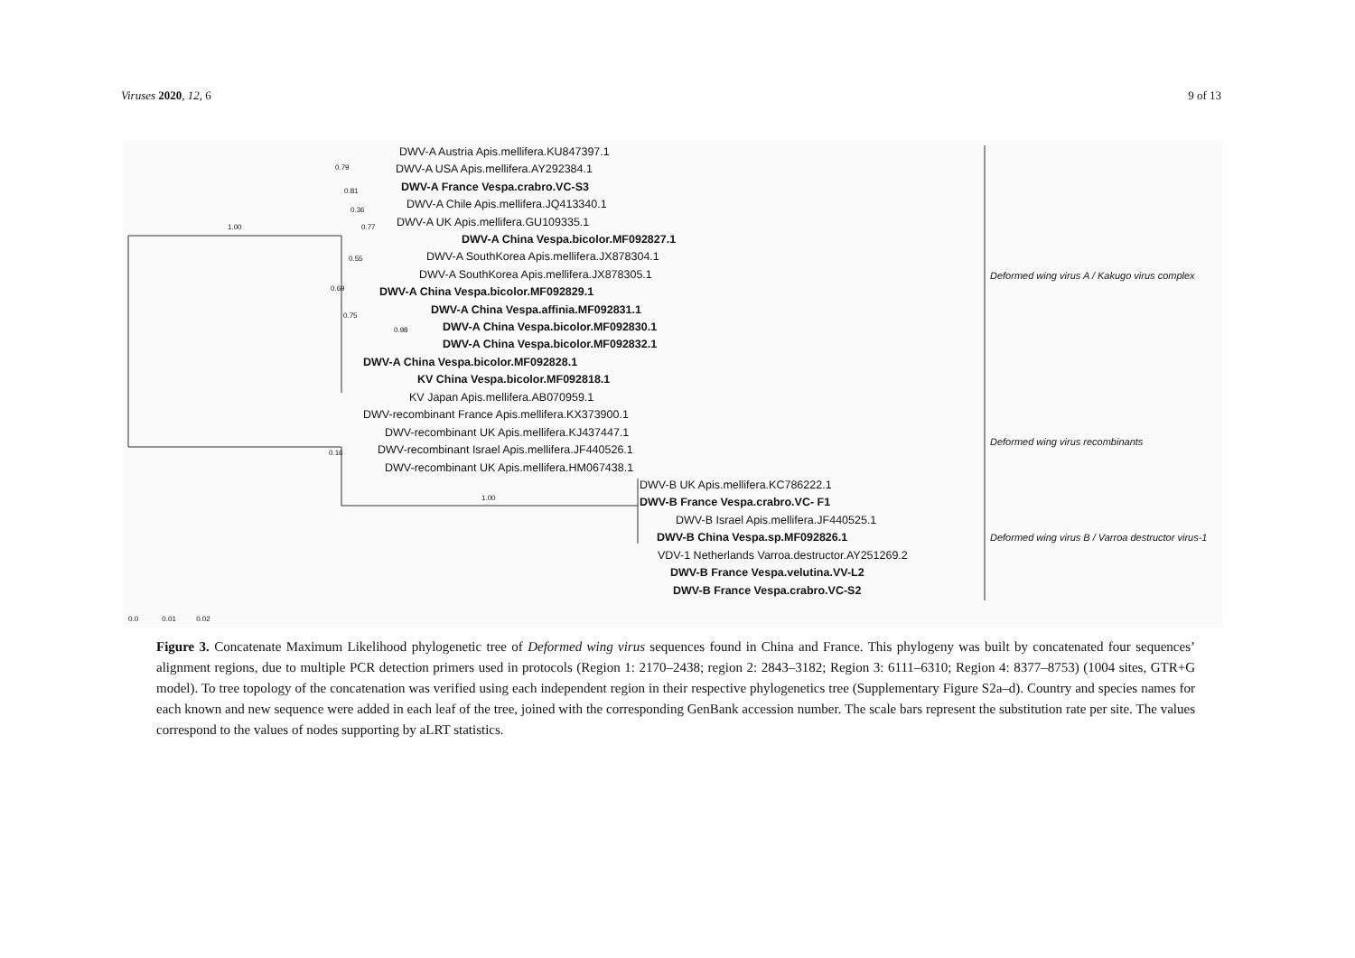Viruses 2020, 12, 6 9 of 13
1.00
1.00
0.79
0.81
0.36
0.77
0.55
0.69
0.75
0.98
0.16
DWV-A Austria Apis.mellifera.KU847397.1
DWV-A USA Apis.mellifera.AY292384.1
DWV-A France Vespa.crabro.VC-S3
DWV-A Chile Apis.mellifera.JQ413340.1
DWV-A UK Apis.mellifera.GU109335.1
DWV-A China Vespa.bicolor.MF092827.1
DWV-A SouthKorea Apis.mellifera.JX878304.1
DWV-A SouthKorea Apis.mellifera.JX878305.1
DWV-A China Vespa.bicolor.MF092829.1
DWV-A China Vespa.affinia.MF092831.1
DWV-A China Vespa.bicolor.MF092830.1
DWV-A China Vespa.bicolor.MF092832.1
DWV-A China Vespa.bicolor.MF092828.1
KV China Vespa.bicolor.MF092818.1
KV Japan Apis.mellifera.AB070959.1
DWV-recombinant France Apis.mellifera.KX373900.1
DWV-recombinant UK Apis.mellifera.KJ437447.1
DWV-recombinant Israel Apis.mellifera.JF440526.1
DWV-recombinant UK Apis.mellifera.HM067438.1
DWV-B UK Apis.mellifera.KC786222.1
DWV-B France Vespa.crabro.VC- F1
DWV-B Israel Apis.mellifera.JF440525.1
DWV-B China Vespa.sp.MF092826.1
VDV-1 Netherlands Varroa.destructor.AY251269.2
DWV-B France Vespa.velutina.VV-L2
DWV-B France Vespa.crabro.VC-S2
Deformed wing virus A / Kakugo virus complex
Deformed wing virus recombinants
Deformed wing virus B / Varroa destructor virus-1
0.0 0.01 0.02
Figure 3. Concatenate Maximum Likelihood phylogenetic tree of Deformed wing virus sequences found in China and France. This phylogeny was built by concatenated four sequences’ alignment regions, due to multiple PCR detection primers used in protocols (Region 1: 2170–2438; region 2: 2843–3182; Region 3: 6111–6310; Region 4: 8377–8753) (1004 sites, GTR+G model). To tree topology of the concatenation was verified using each independent region in their respective phylogenetics tree (Supplementary Figure S2a–d). Country and species names for each known and new sequence were added in each leaf of the tree, joined with the corresponding GenBank accession number. The scale bars represent the substitution rate per site. The values correspond to the values of nodes supporting by aLRT statistics.